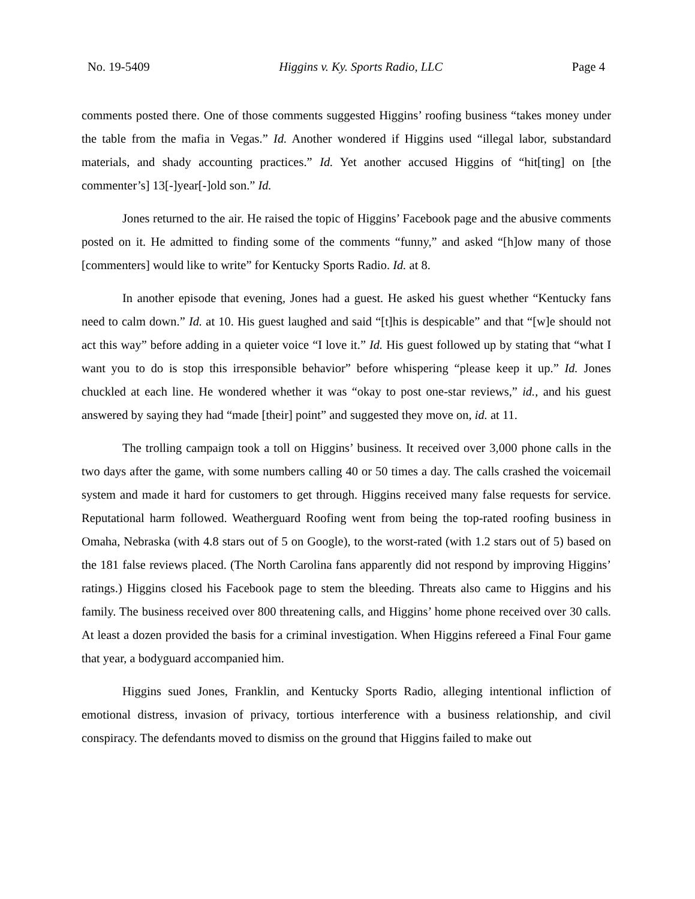No. 19-5409 Higgins v. Ky. Sports Radio, LLC Page 4
comments posted there. One of those comments suggested Higgins’ roofing business “takes money under the table from the mafia in Vegas.” Id. Another wondered if Higgins used “illegal labor, substandard materials, and shady accounting practices.” Id. Yet another accused Higgins of “hit[ting] on [the commenter’s] 13[-]year[-]old son.” Id.
Jones returned to the air. He raised the topic of Higgins’ Facebook page and the abusive comments posted on it. He admitted to finding some of the comments “funny,” and asked “[h]ow many of those [commenters] would like to write” for Kentucky Sports Radio. Id. at 8.
In another episode that evening, Jones had a guest. He asked his guest whether “Kentucky fans need to calm down.” Id. at 10. His guest laughed and said “[t]his is despicable” and that “[w]e should not act this way” before adding in a quieter voice “I love it.” Id. His guest followed up by stating that “what I want you to do is stop this irresponsible behavior” before whispering “please keep it up.” Id. Jones chuckled at each line. He wondered whether it was “okay to post one-star reviews,” id., and his guest answered by saying they had “made [their] point” and suggested they move on, id. at 11.
The trolling campaign took a toll on Higgins’ business. It received over 3,000 phone calls in the two days after the game, with some numbers calling 40 or 50 times a day. The calls crashed the voicemail system and made it hard for customers to get through. Higgins received many false requests for service. Reputational harm followed. Weatherguard Roofing went from being the top-rated roofing business in Omaha, Nebraska (with 4.8 stars out of 5 on Google), to the worst-rated (with 1.2 stars out of 5) based on the 181 false reviews placed. (The North Carolina fans apparently did not respond by improving Higgins’ ratings.) Higgins closed his Facebook page to stem the bleeding. Threats also came to Higgins and his family. The business received over 800 threatening calls, and Higgins’ home phone received over 30 calls. At least a dozen provided the basis for a criminal investigation. When Higgins refereed a Final Four game that year, a bodyguard accompanied him.
Higgins sued Jones, Franklin, and Kentucky Sports Radio, alleging intentional infliction of emotional distress, invasion of privacy, tortious interference with a business relationship, and civil conspiracy. The defendants moved to dismiss on the ground that Higgins failed to make out